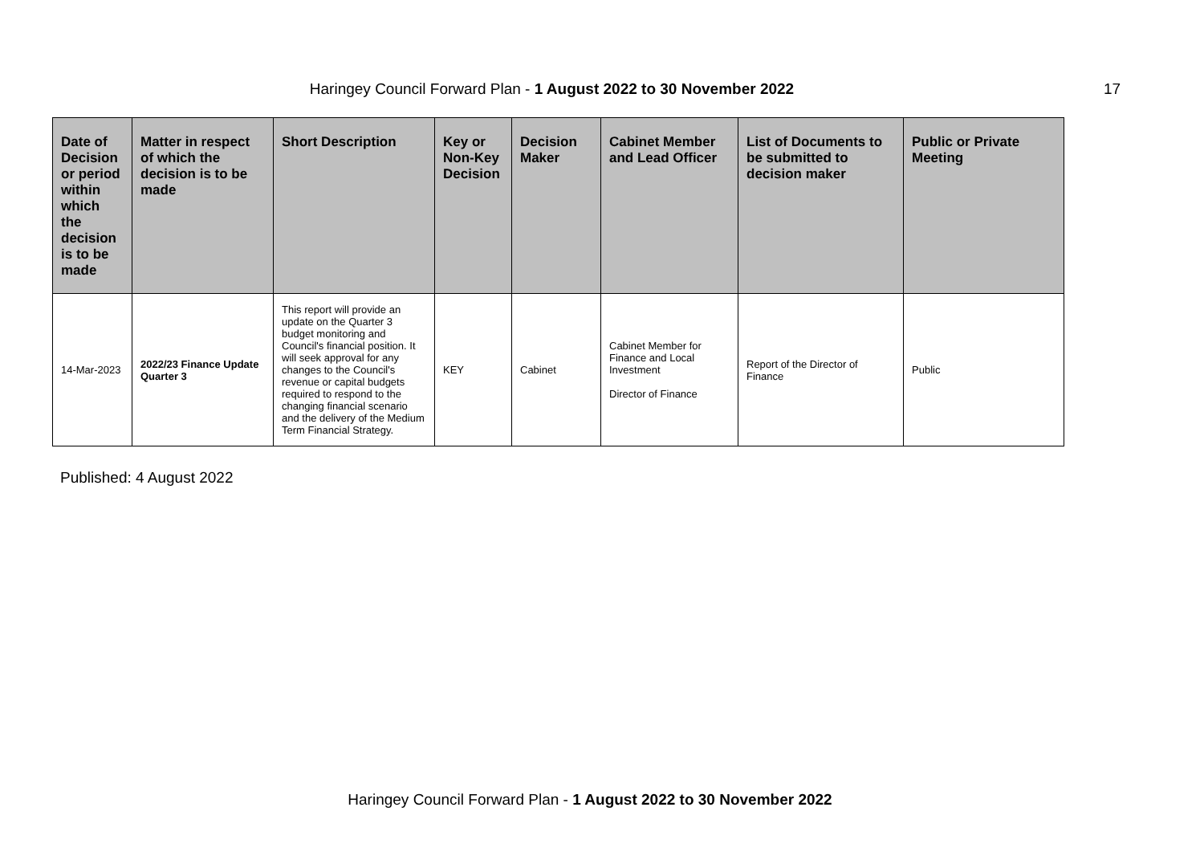Haringey Council Forward Plan - 1 August 2022 to 30 November 2022 17
| Date of Decision or period within which the decision is to be made | Matter in respect of which the decision is to be made | Short Description | Key or Non-Key Decision | Decision Maker | Cabinet Member and Lead Officer | List of Documents to be submitted to decision maker | Public or Private Meeting |
| --- | --- | --- | --- | --- | --- | --- | --- |
| 14-Mar-2023 | 2022/23 Finance Update Quarter 3 | This report will provide an update on the Quarter 3 budget monitoring and Council's financial position. It will seek approval for any changes to the Council's revenue or capital budgets required to respond to the changing financial scenario and the delivery of the Medium Term Financial Strategy. | KEY | Cabinet | Cabinet Member for Finance and Local Investment Director of Finance | Report of the Director of Finance | Public |
Published: 4 August 2022
Haringey Council Forward Plan - 1 August 2022 to 30 November 2022